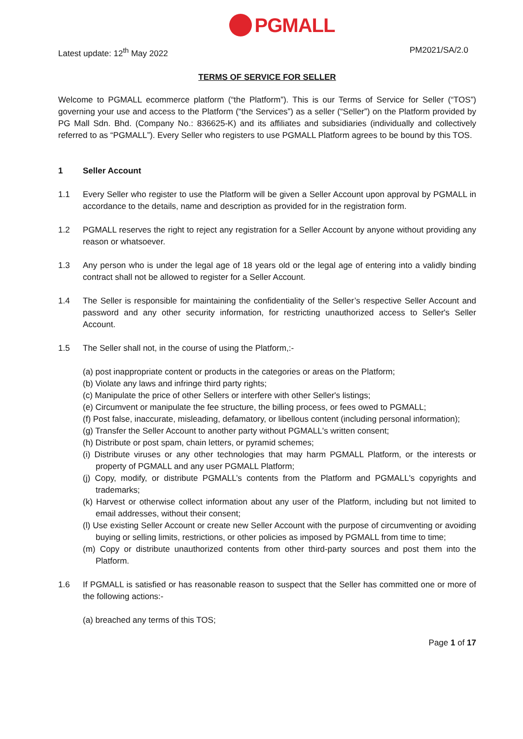PGMALL
Latest update: 12<sup>th</sup> May 2022 PM2021/SA/2.0
TERMS OF SERVICE FOR SELLER
Welcome to PGMALL ecommerce platform (“the Platform”). This is our Terms of Service for Seller (“TOS”) governing your use and access to the Platform (“the Services”) as a seller (“Seller”) on the Platform provided by PG Mall Sdn. Bhd. (Company No.: 836625-K) and its affiliates and subsidiaries (individually and collectively referred to as “PGMALL”). Every Seller who registers to use PGMALL Platform agrees to be bound by this TOS.
1 Seller Account
1.1 Every Seller who register to use the Platform will be given a Seller Account upon approval by PGMALL in accordance to the details, name and description as provided for in the registration form.
1.2 PGMALL reserves the right to reject any registration for a Seller Account by anyone without providing any reason or whatsoever.
1.3 Any person who is under the legal age of 18 years old or the legal age of entering into a validly binding contract shall not be allowed to register for a Seller Account.
1.4 The Seller is responsible for maintaining the confidentiality of the Seller’s respective Seller Account and password and any other security information, for restricting unauthorized access to Seller's Seller Account.
1.5 The Seller shall not, in the course of using the Platform,:-
(a) post inappropriate content or products in the categories or areas on the Platform;
(b) Violate any laws and infringe third party rights;
(c) Manipulate the price of other Sellers or interfere with other Seller's listings;
(e) Circumvent or manipulate the fee structure, the billing process, or fees owed to PGMALL;
(f) Post false, inaccurate, misleading, defamatory, or libellous content (including personal information);
(g) Transfer the Seller Account to another party without PGMALL's written consent;
(h) Distribute or post spam, chain letters, or pyramid schemes;
(i) Distribute viruses or any other technologies that may harm PGMALL Platform, or the interests or property of PGMALL and any user PGMALL Platform;
(j) Copy, modify, or distribute PGMALL’s contents from the Platform and PGMALL's copyrights and trademarks;
(k) Harvest or otherwise collect information about any user of the Platform, including but not limited to email addresses, without their consent;
(l) Use existing Seller Account or create new Seller Account with the purpose of circumventing or avoiding buying or selling limits, restrictions, or other policies as imposed by PGMALL from time to time;
(m) Copy or distribute unauthorized contents from other third-party sources and post them into the Platform.
1.6 If PGMALL is satisfied or has reasonable reason to suspect that the Seller has committed one or more of the following actions:-
(a) breached any terms of this TOS;
Page 1 of 17